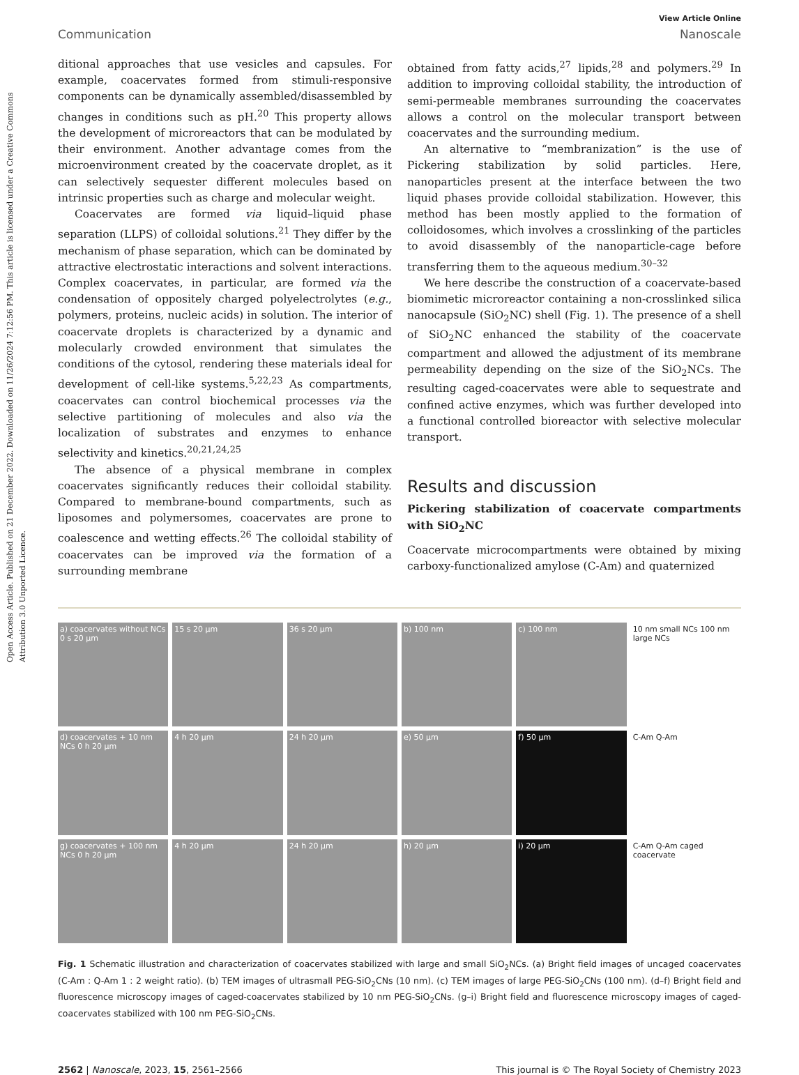Open Access Article. Published on 21 December 2022. Downloaded on 11/26/2024 7:12:56 PM. This article is licensed under a Creative Commons Attribution 3.0 Unported Licence.
View Article Online
Communication Nanoscale
ditional approaches that use vesicles and capsules. For example, coacervates formed from stimuli-responsive components can be dynamically assembled/disassembled by changes in conditions such as pH.<sup>20</sup> This property allows the development of microreactors that can be modulated by their environment. Another advantage comes from the microenvironment created by the coacervate droplet, as it can selectively sequester different molecules based on intrinsic properties such as charge and molecular weight.
Coacervates are formed via liquid–liquid phase separation (LLPS) of colloidal solutions.<sup>21</sup> They differ by the mechanism of phase separation, which can be dominated by attractive electrostatic interactions and solvent interactions. Complex coacervates, in particular, are formed via the condensation of oppositely charged polyelectrolytes (e.g., polymers, proteins, nucleic acids) in solution. The interior of coacervate droplets is characterized by a dynamic and molecularly crowded environment that simulates the conditions of the cytosol, rendering these materials ideal for development of cell-like systems.<sup>5,22,23</sup> As compartments, coacervates can control biochemical processes via the selective partitioning of molecules and also via the localization of substrates and enzymes to enhance selectivity and kinetics.<sup>20,21,24,25</sup>
The absence of a physical membrane in complex coacervates significantly reduces their colloidal stability. Compared to membrane-bound compartments, such as liposomes and polymersomes, coacervates are prone to coalescence and wetting effects.<sup>26</sup> The colloidal stability of coacervates can be improved via the formation of a surrounding membrane
obtained from fatty acids,<sup>27</sup> lipids,<sup>28</sup> and polymers.<sup>29</sup> In addition to improving colloidal stability, the introduction of semi-permeable membranes surrounding the coacervates allows a control on the molecular transport between coacervates and the surrounding medium.
An alternative to “membranization” is the use of Pickering stabilization by solid particles. Here, nanoparticles present at the interface between the two liquid phases provide colloidal stabilization. However, this method has been mostly applied to the formation of colloidosomes, which involves a crosslinking of the particles to avoid disassembly of the nanoparticle-cage before transferring them to the aqueous medium.<sup>30–32</sup>
We here describe the construction of a coacervate-based biomimetic microreactor containing a non-crosslinked silica nanocapsule (SiO<sub>2</sub>NC) shell (Fig. 1). The presence of a shell of SiO<sub>2</sub>NC enhanced the stability of the coacervate compartment and allowed the adjustment of its membrane permeability depending on the size of the SiO<sub>2</sub>NCs. The resulting caged-coacervates were able to sequestrate and confined active enzymes, which was further developed into a functional controlled bioreactor with selective molecular transport.
Results and discussion
Pickering stabilization of coacervate compartments with SiO<sub>2</sub>NC
Coacervate microcompartments were obtained by mixing carboxy-functionalized amylose (C-Am) and quaternized
a) coacervates without NCs 0 s 20 μm
15 s 20 μm
36 s 20 μm
b) 100 nm
c) 100 nm
10 nm small NCs 100 nm large NCs
d) coacervates + 10 nm NCs 0 h 20 μm
4 h 20 μm
24 h 20 μm
e) 50 μm
f) 50 μm
C-Am Q-Am
g) coacervates + 100 nm NCs 0 h 20 μm
4 h 20 μm
24 h 20 μm
h) 20 μm
i) 20 μm
C-Am Q-Am caged coacervate
Fig. 1 Schematic illustration and characterization of coacervates stabilized with large and small SiO<sub>2</sub>NCs. (a) Bright field images of uncaged coacervates (C-Am : Q-Am 1 : 2 weight ratio). (b) TEM images of ultrasmall PEG-SiO<sub>2</sub>CNs (10 nm). (c) TEM images of large PEG-SiO<sub>2</sub>CNs (100 nm). (d–f) Bright field and fluorescence microscopy images of caged-coacervates stabilized by 10 nm PEG-SiO<sub>2</sub>CNs. (g–i) Bright field and fluorescence microscopy images of caged-coacervates stabilized with 100 nm PEG-SiO<sub>2</sub>CNs.
2562 | Nanoscale, 2023, 15, 2561–2566 This journal is © The Royal Society of Chemistry 2023